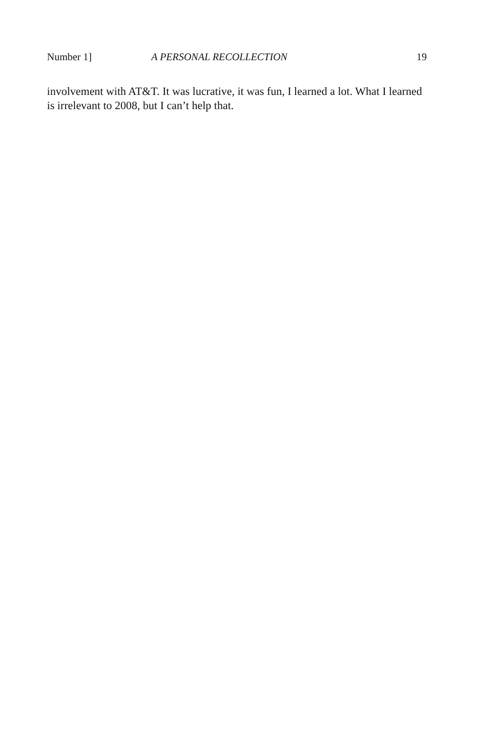Number 1] A PERSONAL RECOLLECTION 19
involvement with AT&T. It was lucrative, it was fun, I learned a lot. What I learned is irrelevant to 2008, but I can’t help that.